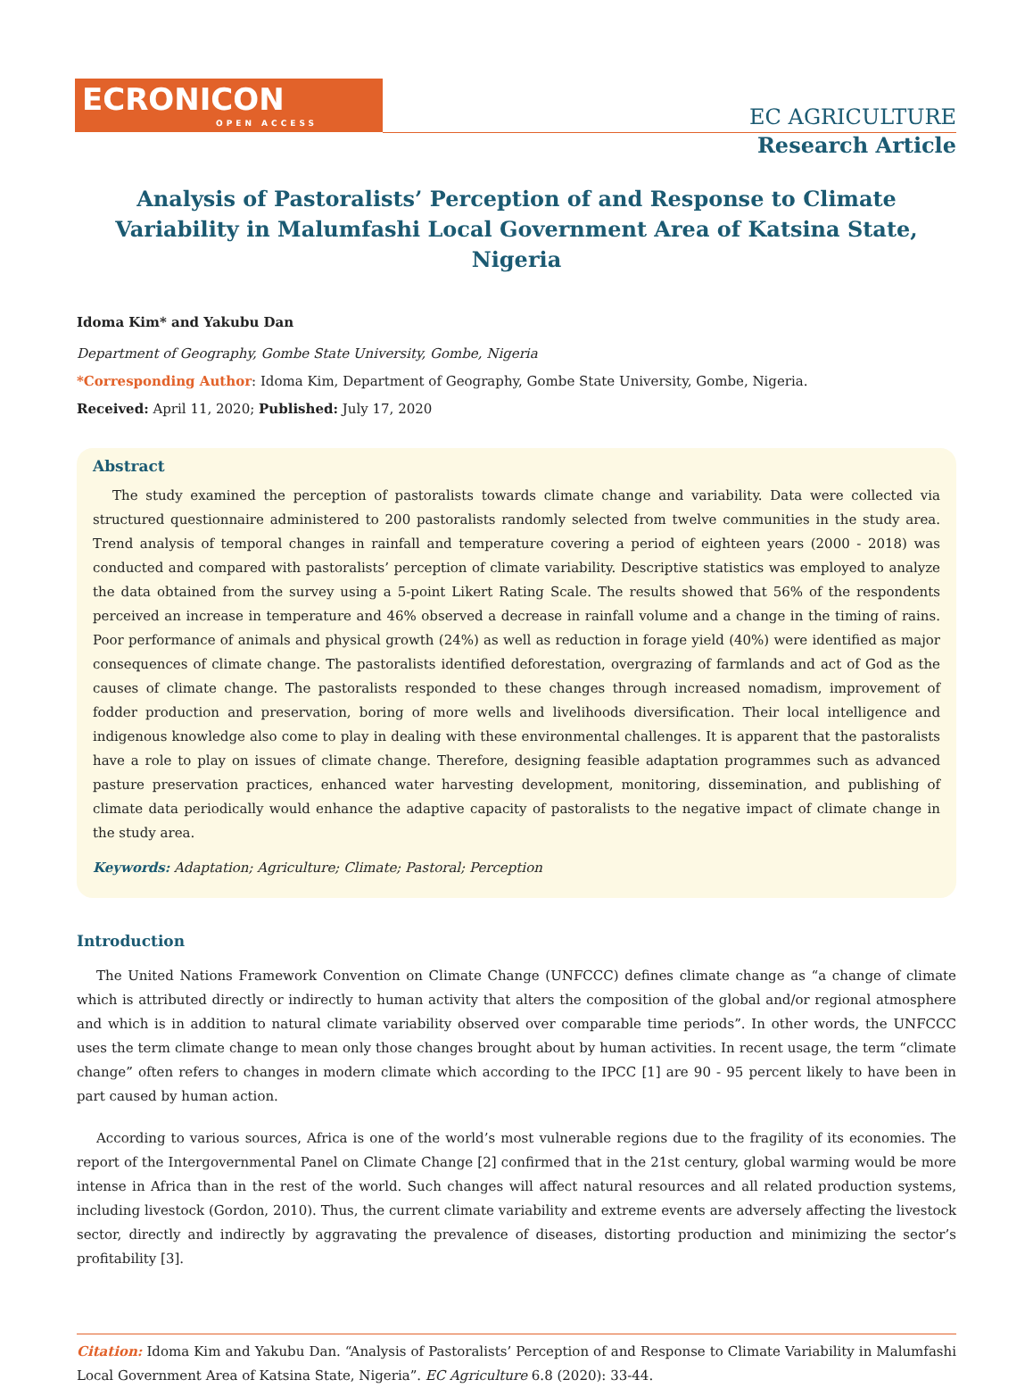ECRONICON
OPEN ACCESS
EC AGRICULTURE
Research Article
Analysis of Pastoralists’ Perception of and Response to Climate Variability in Malumfashi Local Government Area of Katsina State, Nigeria
Idoma Kim* and Yakubu Dan
Department of Geography, Gombe State University, Gombe, Nigeria
*Corresponding Author: Idoma Kim, Department of Geography, Gombe State University, Gombe, Nigeria.
Received: April 11, 2020; Published: July 17, 2020
Abstract
The study examined the perception of pastoralists towards climate change and variability. Data were collected via structured questionnaire administered to 200 pastoralists randomly selected from twelve communities in the study area. Trend analysis of temporal changes in rainfall and temperature covering a period of eighteen years (2000 - 2018) was conducted and compared with pastoralists’ perception of climate variability. Descriptive statistics was employed to analyze the data obtained from the survey using a 5-point Likert Rating Scale. The results showed that 56% of the respondents perceived an increase in temperature and 46% observed a decrease in rainfall volume and a change in the timing of rains. Poor performance of animals and physical growth (24%) as well as reduction in forage yield (40%) were identified as major consequences of climate change. The pastoralists identified deforestation, overgrazing of farmlands and act of God as the causes of climate change. The pastoralists responded to these changes through increased nomadism, improvement of fodder production and preservation, boring of more wells and livelihoods diversification. Their local intelligence and indigenous knowledge also come to play in dealing with these environmental challenges. It is apparent that the pastoralists have a role to play on issues of climate change. Therefore, designing feasible adaptation programmes such as advanced pasture preservation practices, enhanced water harvesting development, monitoring, dissemination, and publishing of climate data periodically would enhance the adaptive capacity of pastoralists to the negative impact of climate change in the study area.
Keywords: Adaptation; Agriculture; Climate; Pastoral; Perception
Introduction
The United Nations Framework Convention on Climate Change (UNFCCC) defines climate change as “a change of climate which is attributed directly or indirectly to human activity that alters the composition of the global and/or regional atmosphere and which is in addition to natural climate variability observed over comparable time periods”. In other words, the UNFCCC uses the term climate change to mean only those changes brought about by human activities. In recent usage, the term “climate change” often refers to changes in modern climate which according to the IPCC [1] are 90 - 95 percent likely to have been in part caused by human action.
According to various sources, Africa is one of the world’s most vulnerable regions due to the fragility of its economies. The report of the Intergovernmental Panel on Climate Change [2] confirmed that in the 21st century, global warming would be more intense in Africa than in the rest of the world. Such changes will affect natural resources and all related production systems, including livestock (Gordon, 2010). Thus, the current climate variability and extreme events are adversely affecting the livestock sector, directly and indirectly by aggravating the prevalence of diseases, distorting production and minimizing the sector’s profitability [3].
Citation: Idoma Kim and Yakubu Dan. “Analysis of Pastoralists’ Perception of and Response to Climate Variability in Malumfashi Local Government Area of Katsina State, Nigeria”. EC Agriculture 6.8 (2020): 33-44.